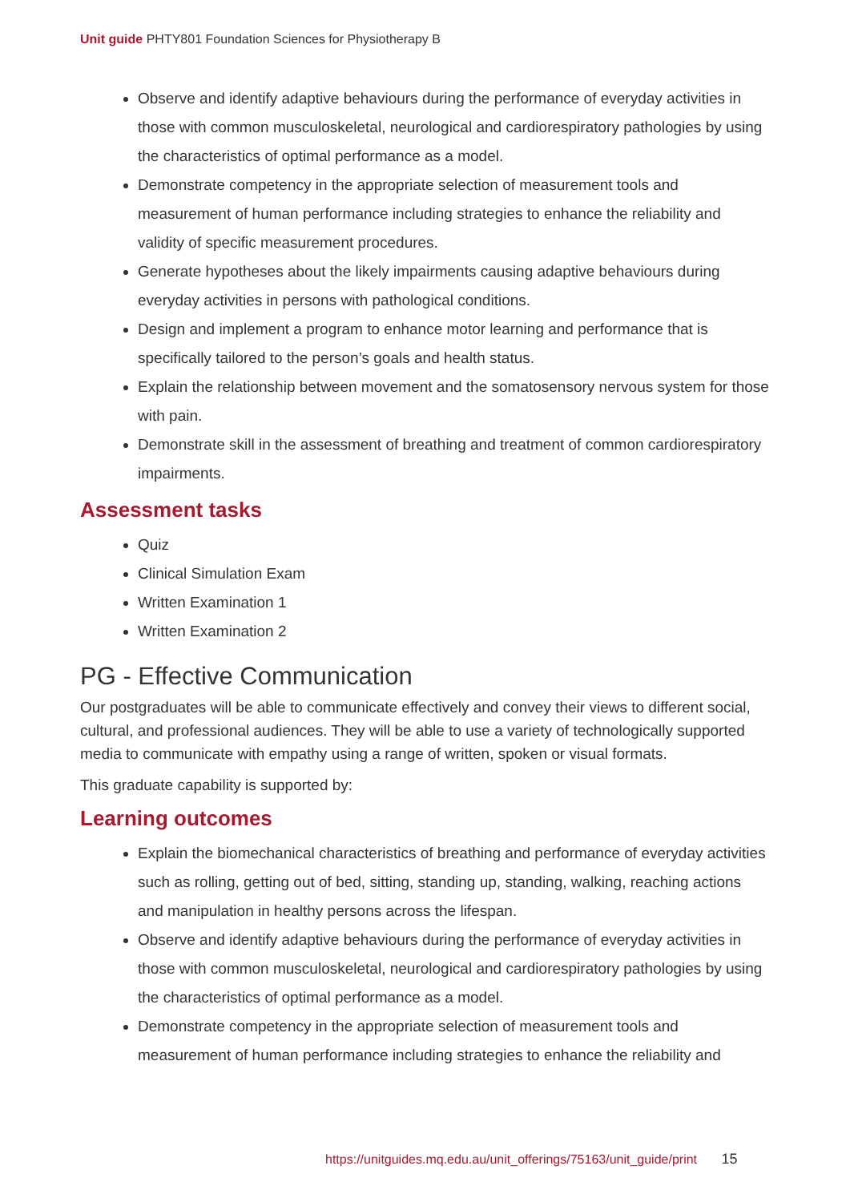Unit guide PHTY801 Foundation Sciences for Physiotherapy B
Observe and identify adaptive behaviours during the performance of everyday activities in those with common musculoskeletal, neurological and cardiorespiratory pathologies by using the characteristics of optimal performance as a model.
Demonstrate competency in the appropriate selection of measurement tools and measurement of human performance including strategies to enhance the reliability and validity of specific measurement procedures.
Generate hypotheses about the likely impairments causing adaptive behaviours during everyday activities in persons with pathological conditions.
Design and implement a program to enhance motor learning and performance that is specifically tailored to the person’s goals and health status.
Explain the relationship between movement and the somatosensory nervous system for those with pain.
Demonstrate skill in the assessment of breathing and treatment of common cardiorespiratory impairments.
Assessment tasks
Quiz
Clinical Simulation Exam
Written Examination 1
Written Examination 2
PG - Effective Communication
Our postgraduates will be able to communicate effectively and convey their views to different social, cultural, and professional audiences. They will be able to use a variety of technologically supported media to communicate with empathy using a range of written, spoken or visual formats.
This graduate capability is supported by:
Learning outcomes
Explain the biomechanical characteristics of breathing and performance of everyday activities such as rolling, getting out of bed, sitting, standing up, standing, walking, reaching actions and manipulation in healthy persons across the lifespan.
Observe and identify adaptive behaviours during the performance of everyday activities in those with common musculoskeletal, neurological and cardiorespiratory pathologies by using the characteristics of optimal performance as a model.
Demonstrate competency in the appropriate selection of measurement tools and measurement of human performance including strategies to enhance the reliability and
https://unitguides.mq.edu.au/unit_offerings/75163/unit_guide/print 15